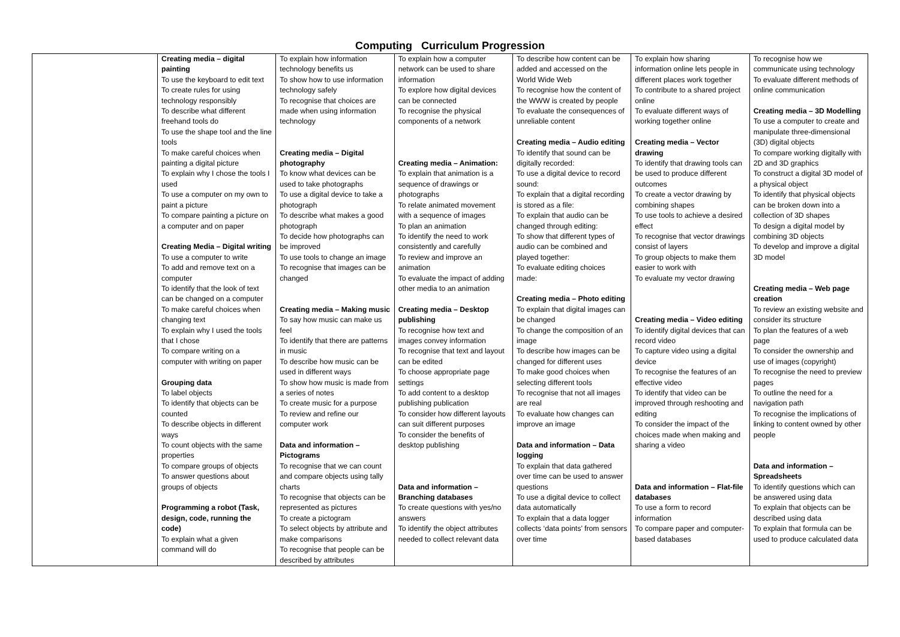Computing Curriculum Progression
| | Creating media – digital painting To use the keyboard to edit text To create rules for using technology responsibly To describe what different freehand tools do To use the shape tool and the line tools To make careful choices when painting a digital picture To explain why I chose the tools I used To use a computer on my own to paint a picture To compare painting a picture on a computer and on paper Creating Media – Digital writing To use a computer to write To add and remove text on a computer To identify that the look of text can be changed on a computer To make careful choices when changing text To explain why I used the tools that I chose To compare writing on a computer with writing on paper Grouping data To label objects To identify that objects can be counted To describe objects in different ways To count objects with the same properties To compare groups of objects To answer questions about groups of objects Programming a robot (Task, design, code, running the code) To explain what a given command will do | To explain how information technology benefits us To show how to use information technology safely To recognise that choices are made when using information technology Creating media – Digital photography To know what devices can be used to take photographs To use a digital device to take a photograph To describe what makes a good photograph To decide how photographs can be improved To use tools to change an image To recognise that images can be changed Creating media – Making music To say how music can make us feel To identify that there are patterns in music To describe how music can be used in different ways To show how music is made from a series of notes To create music for a purpose To review and refine our computer work Data and information – Pictograms To recognise that we can count and compare objects using tally charts To recognise that objects can be represented as pictures To create a pictogram To select objects by attribute and make comparisons To recognise that people can be described by attributes | To explain how a computer network can be used to share information To explore how digital devices can be connected To recognise the physical components of a network Creating media – Animation: To explain that animation is a sequence of drawings or photographs To relate animated movement with a sequence of images To plan an animation To identify the need to work consistently and carefully To review and improve an animation To evaluate the impact of adding other media to an animation Creating media – Desktop publishing To recognise how text and images convey information To recognise that text and layout can be edited To choose appropriate page settings To add content to a desktop publishing publication To consider how different layouts can suit different purposes To consider the benefits of desktop publishing Data and information – Branching databases To create questions with yes/no answers To identify the object attributes needed to collect relevant data | To describe how content can be added and accessed on the World Wide Web To recognise how the content of the WWW is created by people To evaluate the consequences of unreliable content Creating media – Audio editing To identify that sound can be digitally recorded: To use a digital device to record sound: To explain that a digital recording is stored as a file: To explain that audio can be changed through editing: To show that different types of audio can be combined and played together: To evaluate editing choices made: Creating media – Photo editing To explain that digital images can be changed To change the composition of an image To describe how images can be changed for different uses To make good choices when selecting different tools To recognise that not all images are real To evaluate how changes can improve an image Data and information – Data logging To explain that data gathered over time can be used to answer questions To use a digital device to collect data automatically To explain that a data logger collects ‘data points’ from sensors over time | To explain how sharing information online lets people in different places work together To contribute to a shared project online To evaluate different ways of working together online Creating media – Vector drawing To identify that drawing tools can be used to produce different outcomes To create a vector drawing by combining shapes To use tools to achieve a desired effect To recognise that vector drawings consist of layers To group objects to make them easier to work with To evaluate my vector drawing Creating media – Video editing To identify digital devices that can record video To capture video using a digital device To recognise the features of an effective video To identify that video can be improved through reshooting and editing To consider the impact of the choices made when making and sharing a video Data and information – Flat-file databases To use a form to record information To compare paper and computer-based databases | To recognise how we communicate using technology To evaluate different methods of online communication Creating media – 3D Modelling To use a computer to create and manipulate three-dimensional (3D) digital objects To compare working digitally with 2D and 3D graphics To construct a digital 3D model of a physical object To identify that physical objects can be broken down into a collection of 3D shapes To design a digital model by combining 3D objects To develop and improve a digital 3D model Creating media – Web page creation To review an existing website and consider its structure To plan the features of a web page To consider the ownership and use of images (copyright) To recognise the need to preview pages To outline the need for a navigation path To recognise the implications of linking to content owned by other people Data and information – Spreadsheets To identify questions which can be answered using data To explain that objects can be described using data To explain that formula can be used to produce calculated data |